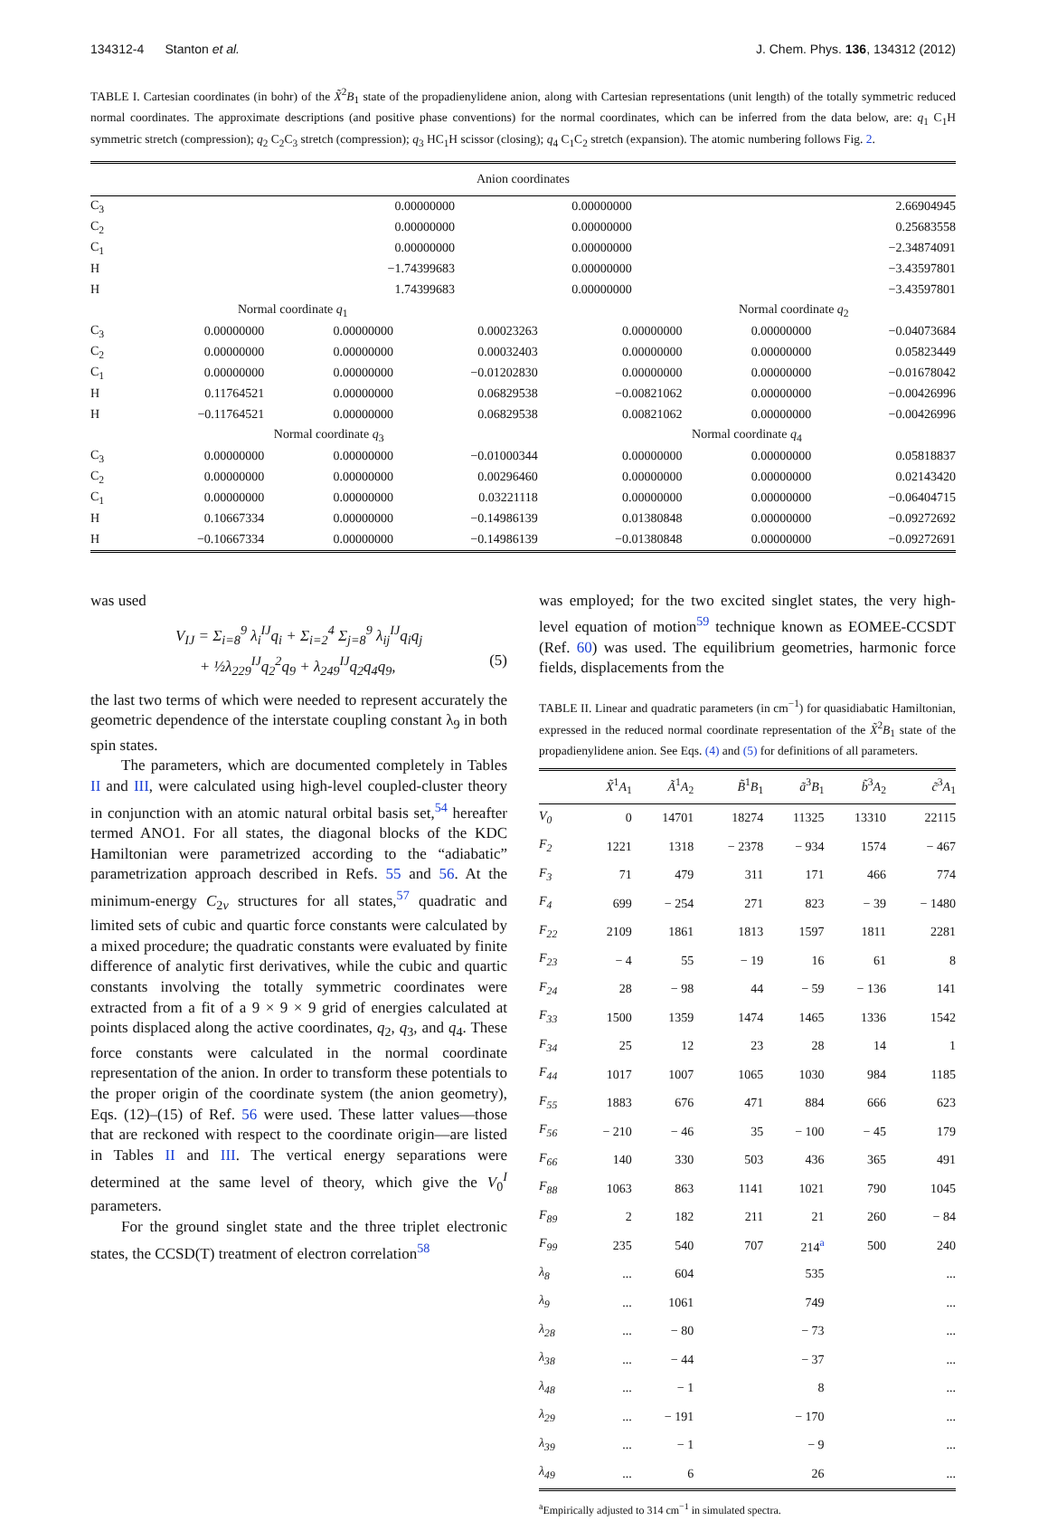134312-4 Stanton et al. J. Chem. Phys. 136, 134312 (2012)
TABLE I. Cartesian coordinates (in bohr) of the X̃<sup>2</sup>B<sub>1</sub> state of the propadienylidene anion, along with Cartesian representations (unit length) of the totally symmetric reduced normal coordinates. The approximate descriptions (and positive phase conventions) for the normal coordinates, which can be inferred from the data below, are: q<sub>1</sub> C<sub>1</sub>H symmetric stretch (compression); q<sub>2</sub> C<sub>2</sub>C<sub>3</sub> stretch (compression); q<sub>3</sub> HC<sub>1</sub>H scissor (closing); q<sub>4</sub> C<sub>1</sub>C<sub>2</sub> stretch (expansion). The atomic numbering follows Fig. 2.
| Anion coordinates | | | | | | |
| C<sub>3</sub> | | | 0.00000000 | 0.00000000 | 2.66904945 | |
| C<sub>2</sub> | | | 0.00000000 | 0.00000000 | 0.25683558 | |
| C<sub>1</sub> | | | 0.00000000 | 0.00000000 | −2.34874091 | |
| H | | | −1.74399683 | 0.00000000 | −3.43597801 | |
| H | | | 1.74399683 | 0.00000000 | −3.43597801 | |
| | Normal coordinate q<sub>1</sub> | | | | Normal coordinate q<sub>2</sub> | |
| C<sub>3</sub> | 0.00000000 | 0.00000000 | 0.00023263 | 0.00000000 | 0.00000000 | −0.04073684 |
| C<sub>2</sub> | 0.00000000 | 0.00000000 | 0.00032403 | 0.00000000 | 0.00000000 | 0.05823449 |
| C<sub>1</sub> | 0.00000000 | 0.00000000 | −0.01202830 | 0.00000000 | 0.00000000 | −0.01678042 |
| H | 0.11764521 | 0.00000000 | 0.06829538 | −0.00821062 | 0.00000000 | −0.00426996 |
| H | −0.11764521 | 0.00000000 | 0.06829538 | 0.00821062 | 0.00000000 | −0.00426996 |
| | Normal coordinate q<sub>3</sub> | | | Normal coordinate q<sub>4</sub> | | |
| C<sub>3</sub> | 0.00000000 | 0.00000000 | −0.01000344 | 0.00000000 | 0.00000000 | 0.05818837 |
| C<sub>2</sub> | 0.00000000 | 0.00000000 | 0.00296460 | 0.00000000 | 0.00000000 | 0.02143420 |
| C<sub>1</sub> | 0.00000000 | 0.00000000 | 0.03221118 | 0.00000000 | 0.00000000 | −0.06404715 |
| H | 0.10667334 | 0.00000000 | −0.14986139 | 0.01380848 | 0.00000000 | −0.09272692 |
| H | −0.10667334 | 0.00000000 | −0.14986139 | −0.01380848 | 0.00000000 | −0.09272691 |
was used
V<sub>IJ</sub> = Σ<sub>i=8</sub><sup>9</sup> λ<sub>i</sub><sup>IJ</sup>q<sub>i</sub> + Σ<sub>i=2</sub><sup>4</sup> Σ<sub>j=8</sub><sup>9</sup> λ<sub>ij</sub><sup>IJ</sup>q<sub>i</sub>q<sub>j</sub>
+ ½λ<sub>229</sub><sup>IJ</sup>q<sub>2</sub><sup>2</sup>q<sub>9</sub> + λ<sub>249</sub><sup>IJ</sup>q<sub>2</sub>q<sub>4</sub>q<sub>9</sub>, (5)
the last two terms of which were needed to represent accurately the geometric dependence of the interstate coupling constant λ<sub>9</sub> in both spin states.
The parameters, which are documented completely in Tables II and III, were calculated using high-level coupled-cluster theory in conjunction with an atomic natural orbital basis set,<sup>54</sup> hereafter termed ANO1. For all states, the diagonal blocks of the KDC Hamiltonian were parametrized according to the “adiabatic” parametrization approach described in Refs. 55 and 56. At the minimum-energy C<sub>2v</sub> structures for all states,<sup>57</sup> quadratic and limited sets of cubic and quartic force constants were calculated by a mixed procedure; the quadratic constants were evaluated by finite difference of analytic first derivatives, while the cubic and quartic constants involving the totally symmetric coordinates were extracted from a fit of a 9 × 9 × 9 grid of energies calculated at points displaced along the active coordinates, q<sub>2</sub>, q<sub>3</sub>, and q<sub>4</sub>. These force constants were calculated in the normal coordinate representation of the anion. In order to transform these potentials to the proper origin of the coordinate system (the anion geometry), Eqs. (12)–(15) of Ref. 56 were used. These latter values—those that are reckoned with respect to the coordinate origin—are listed in Tables II and III. The vertical energy separations were determined at the same level of theory, which give the V<sub>0</sub><sup>I</sup> parameters.
For the ground singlet state and the three triplet electronic states, the CCSD(T) treatment of electron correlation<sup>58</sup>
was employed; for the two excited singlet states, the very high-level equation of motion<sup>59</sup> technique known as EOMEE-CCSDT (Ref. 60) was used. The equilibrium geometries, harmonic force fields, displacements from the
TABLE II. Linear and quadratic parameters (in cm<sup>−1</sup>) for quasidiabatic Hamiltonian, expressed in the reduced normal coordinate representation of the X̃<sup>2</sup>B<sub>1</sub> state of the propadienylidene anion. See Eqs. (4) and (5) for definitions of all parameters.
| | X̃<sup>1</sup> A<sub>1</sub> | Ã<sup>1</sup> A<sub>2</sub> | B̃<sup>1</sup> B<sub>1</sub> | ã<sup>3</sup> B<sub>1</sub> | b̃<sup>3</sup> A<sub>2</sub> | c̃<sup>3</sup> A<sub>1</sub> |
| V<sub>0</sub> | 0 | 14701 | 18274 | 11325 | 13310 | 22115 |
| F<sub>2</sub> | 1221 | 1318 | − 2378 | − 934 | 1574 | − 467 |
| F<sub>3</sub> | 71 | 479 | 311 | 171 | 466 | 774 |
| F<sub>4</sub> | 699 | − 254 | 271 | 823 | − 39 | − 1480 |
| F<sub>22</sub> | 2109 | 1861 | 1813 | 1597 | 1811 | 2281 |
| F<sub>23</sub> | − 4 | 55 | − 19 | 16 | 61 | 8 |
| F<sub>24</sub> | 28 | − 98 | 44 | − 59 | − 136 | 141 |
| F<sub>33</sub> | 1500 | 1359 | 1474 | 1465 | 1336 | 1542 |
| F<sub>34</sub> | 25 | 12 | 23 | 28 | 14 | 1 |
| F<sub>44</sub> | 1017 | 1007 | 1065 | 1030 | 984 | 1185 |
| F<sub>55</sub> | 1883 | 676 | 471 | 884 | 666 | 623 |
| F<sub>56</sub> | − 210 | − 46 | 35 | − 100 | − 45 | 179 |
| F<sub>66</sub> | 140 | 330 | 503 | 436 | 365 | 491 |
| F<sub>88</sub> | 1063 | 863 | 1141 | 1021 | 790 | 1045 |
| F<sub>89</sub> | 2 | 182 | 211 | 21 | 260 | − 84 |
| F<sub>99</sub> | 235 | 540 | 707 | 214<sup>a</sup> | 500 | 240 |
| λ<sub>8</sub> | ... | 604 | | 535 | | ... |
| λ<sub>9</sub> | ... | 1061 | | 749 | | ... |
| λ<sub>28</sub> | ... | − 80 | | − 73 | | ... |
| λ<sub>38</sub> | ... | − 44 | | − 37 | | ... |
| λ<sub>48</sub> | ... | − 1 | | 8 | | ... |
| λ<sub>29</sub> | ... | − 191 | | − 170 | | ... |
| λ<sub>39</sub> | ... | − 1 | | − 9 | | ... |
| λ<sub>49</sub> | ... | 6 | | 26 | | ... |
<sup>a</sup> Empirically adjusted to 314 cm<sup>−1</sup> in simulated spectra.